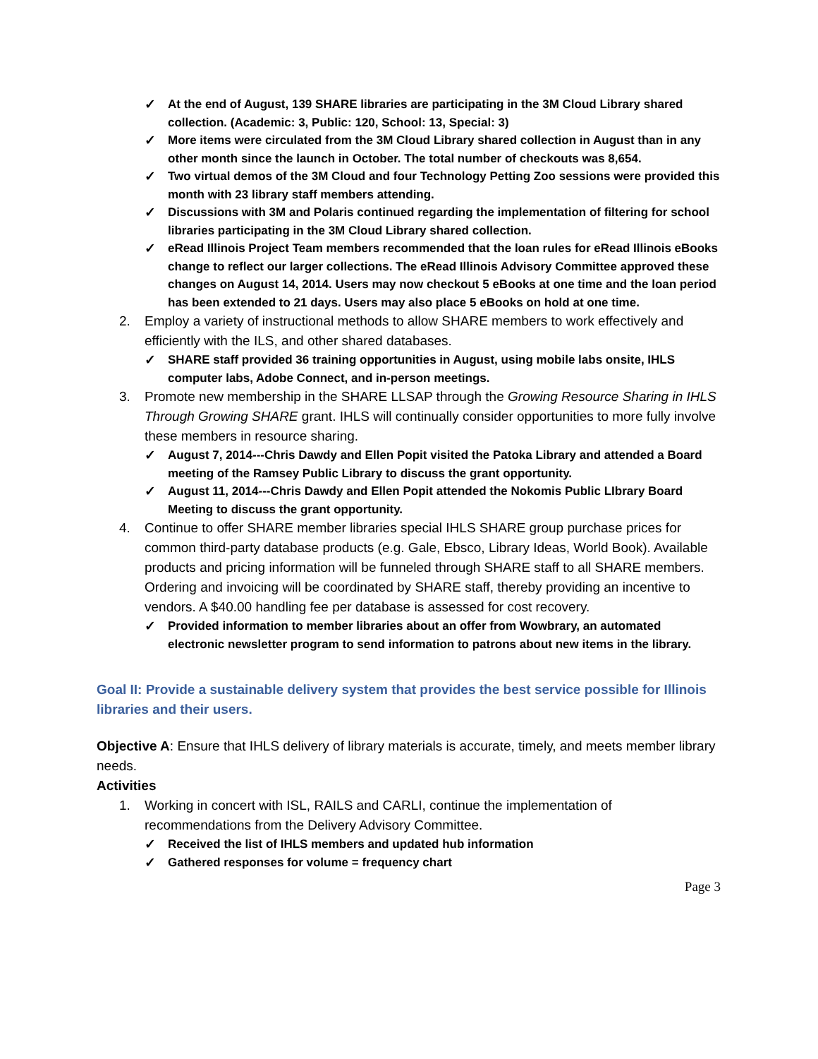✓ At the end of August, 139 SHARE libraries are participating in the 3M Cloud Library shared collection. (Academic: 3, Public: 120, School: 13, Special: 3)
✓ More items were circulated from the 3M Cloud Library shared collection in August than in any other month since the launch in October. The total number of checkouts was 8,654.
✓ Two virtual demos of the 3M Cloud and four Technology Petting Zoo sessions were provided this month with 23 library staff members attending.
✓ Discussions with 3M and Polaris continued regarding the implementation of filtering for school libraries participating in the 3M Cloud Library shared collection.
✓ eRead Illinois Project Team members recommended that the loan rules for eRead Illinois eBooks change to reflect our larger collections. The eRead Illinois Advisory Committee approved these changes on August 14, 2014. Users may now checkout 5 eBooks at one time and the loan period has been extended to 21 days. Users may also place 5 eBooks on hold at one time.
2. Employ a variety of instructional methods to allow SHARE members to work effectively and efficiently with the ILS, and other shared databases.
✓ SHARE staff provided 36 training opportunities in August, using mobile labs onsite, IHLS computer labs, Adobe Connect, and in-person meetings.
3. Promote new membership in the SHARE LLSAP through the Growing Resource Sharing in IHLS Through Growing SHARE grant. IHLS will continually consider opportunities to more fully involve these members in resource sharing.
✓ August 7, 2014---Chris Dawdy and Ellen Popit visited the Patoka Library and attended a Board meeting of the Ramsey Public Library to discuss the grant opportunity.
✓ August 11, 2014---Chris Dawdy and Ellen Popit attended the Nokomis Public LIbrary Board Meeting to discuss the grant opportunity.
4. Continue to offer SHARE member libraries special IHLS SHARE group purchase prices for common third-party database products (e.g. Gale, Ebsco, Library Ideas, World Book). Available products and pricing information will be funneled through SHARE staff to all SHARE members. Ordering and invoicing will be coordinated by SHARE staff, thereby providing an incentive to vendors. A $40.00 handling fee per database is assessed for cost recovery.
✓ Provided information to member libraries about an offer from Wowbrary, an automated electronic newsletter program to send information to patrons about new items in the library.
Goal II: Provide a sustainable delivery system that provides the best service possible for Illinois libraries and their users.
Objective A: Ensure that IHLS delivery of library materials is accurate, timely, and meets member library needs.
Activities
1. Working in concert with ISL, RAILS and CARLI, continue the implementation of recommendations from the Delivery Advisory Committee.
✓ Received the list of IHLS members and updated hub information
✓ Gathered responses for volume = frequency chart
Page 3